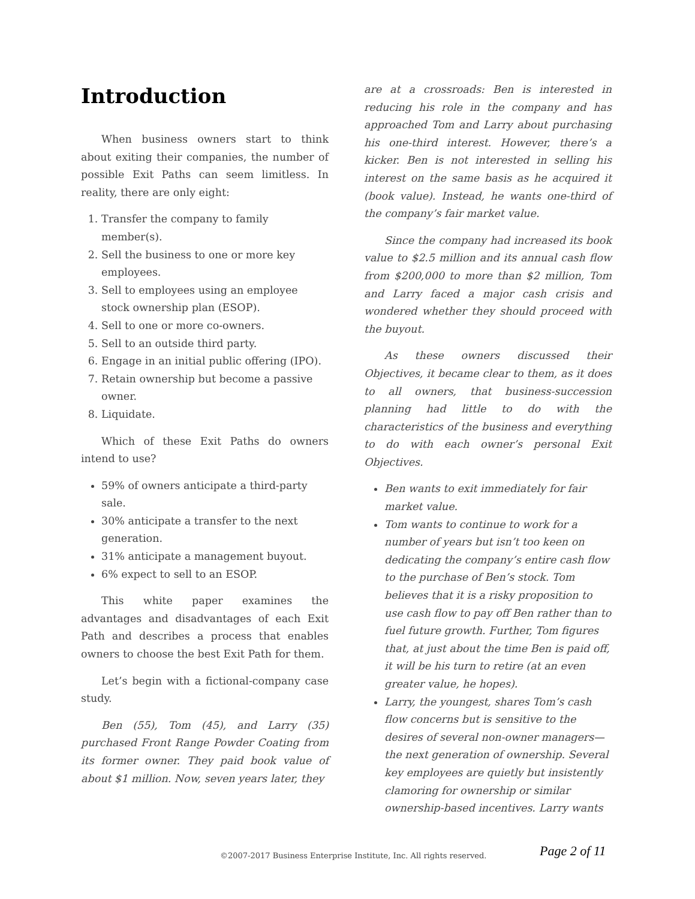Introduction
When business owners start to think about exiting their companies, the number of possible Exit Paths can seem limitless. In reality, there are only eight:
1. Transfer the company to family member(s).
2. Sell the business to one or more key employees.
3. Sell to employees using an employee stock ownership plan (ESOP).
4. Sell to one or more co-owners.
5. Sell to an outside third party.
6. Engage in an initial public offering (IPO).
7. Retain ownership but become a passive owner.
8. Liquidate.
Which of these Exit Paths do owners intend to use?
59% of owners anticipate a third-party sale.
30% anticipate a transfer to the next generation.
31% anticipate a management buyout.
6% expect to sell to an ESOP.
This white paper examines the advantages and disadvantages of each Exit Path and describes a process that enables owners to choose the best Exit Path for them.
Let’s begin with a fictional-company case study.
Ben (55), Tom (45), and Larry (35) purchased Front Range Powder Coating from its former owner. They paid book value of about $1 million. Now, seven years later, they
are at a crossroads: Ben is interested in reducing his role in the company and has approached Tom and Larry about purchasing his one-third interest. However, there’s a kicker. Ben is not interested in selling his interest on the same basis as he acquired it (book value). Instead, he wants one-third of the company’s fair market value.
Since the company had increased its book value to $2.5 million and its annual cash flow from $200,000 to more than $2 million, Tom and Larry faced a major cash crisis and wondered whether they should proceed with the buyout.
As these owners discussed their Objectives, it became clear to them, as it does to all owners, that business-succession planning had little to do with the characteristics of the business and everything to do with each owner’s personal Exit Objectives.
Ben wants to exit immediately for fair market value.
Tom wants to continue to work for a number of years but isn’t too keen on dedicating the company’s entire cash flow to the purchase of Ben’s stock. Tom believes that it is a risky proposition to use cash flow to pay off Ben rather than to fuel future growth. Further, Tom figures that, at just about the time Ben is paid off, it will be his turn to retire (at an even greater value, he hopes).
Larry, the youngest, shares Tom’s cash flow concerns but is sensitive to the desires of several non-owner managers—the next generation of ownership. Several key employees are quietly but insistently clamoring for ownership or similar ownership-based incentives. Larry wants
©2007-2017 Business Enterprise Institute, Inc. All rights reserved. Page 2 of 11